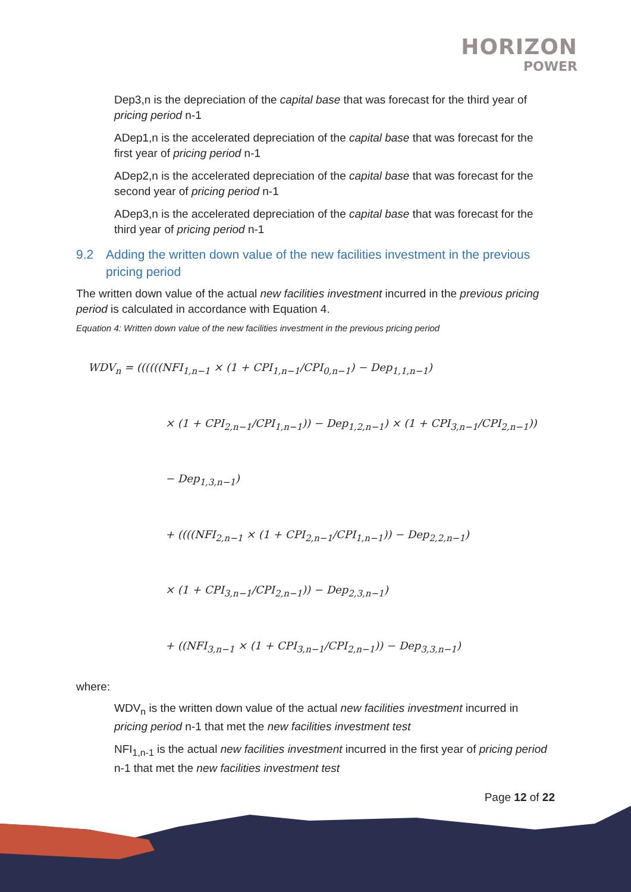HORIZON
POWER
Dep3,n is the depreciation of the capital base that was forecast for the third year of pricing period n-1
ADep1,n is the accelerated depreciation of the capital base that was forecast for the first year of pricing period n-1
ADep2,n is the accelerated depreciation of the capital base that was forecast for the second year of pricing period n-1
ADep3,n is the accelerated depreciation of the capital base that was forecast for the third year of pricing period n-1
9.2 Adding the written down value of the new facilities investment in the previous pricing period
The written down value of the actual new facilities investment incurred in the previous pricing period is calculated in accordance with Equation 4.
Equation 4: Written down value of the new facilities investment in the previous pricing period
WDV<sub>n</sub> = ((((((NFI<sub>1,n−1</sub> × (1 + CPI<sub>1,n−1</sub>/CPI<sub>0,n−1</sub>) − Dep<sub>1,1,n−1</sub>)
× (1 + CPI<sub>2,n−1</sub>/CPI<sub>1,n−1</sub>)) − Dep<sub>1,2,n−1</sub>) × (1 + CPI<sub>3,n−1</sub>/CPI<sub>2,n−1</sub>))
− Dep<sub>1,3,n−1</sub>)
+ ((((NFI<sub>2,n−1</sub> × (1 + CPI<sub>2,n−1</sub>/CPI<sub>1,n−1</sub>)) − Dep<sub>2,2,n−1</sub>)
× (1 + CPI<sub>3,n−1</sub>/CPI<sub>2,n−1</sub>)) − Dep<sub>2,3,n−1</sub>)
+ ((NFI<sub>3,n−1</sub> × (1 + CPI<sub>3,n−1</sub>/CPI<sub>2,n−1</sub>)) − Dep<sub>3,3,n−1</sub>)
where:
WDV<sub>n</sub> is the written down value of the actual new facilities investment incurred in pricing period n-1 that met the new facilities investment test
NFI<sub>1,n-1</sub> is the actual new facilities investment incurred in the first year of pricing period n-1 that met the new facilities investment test
Page 12 of 22